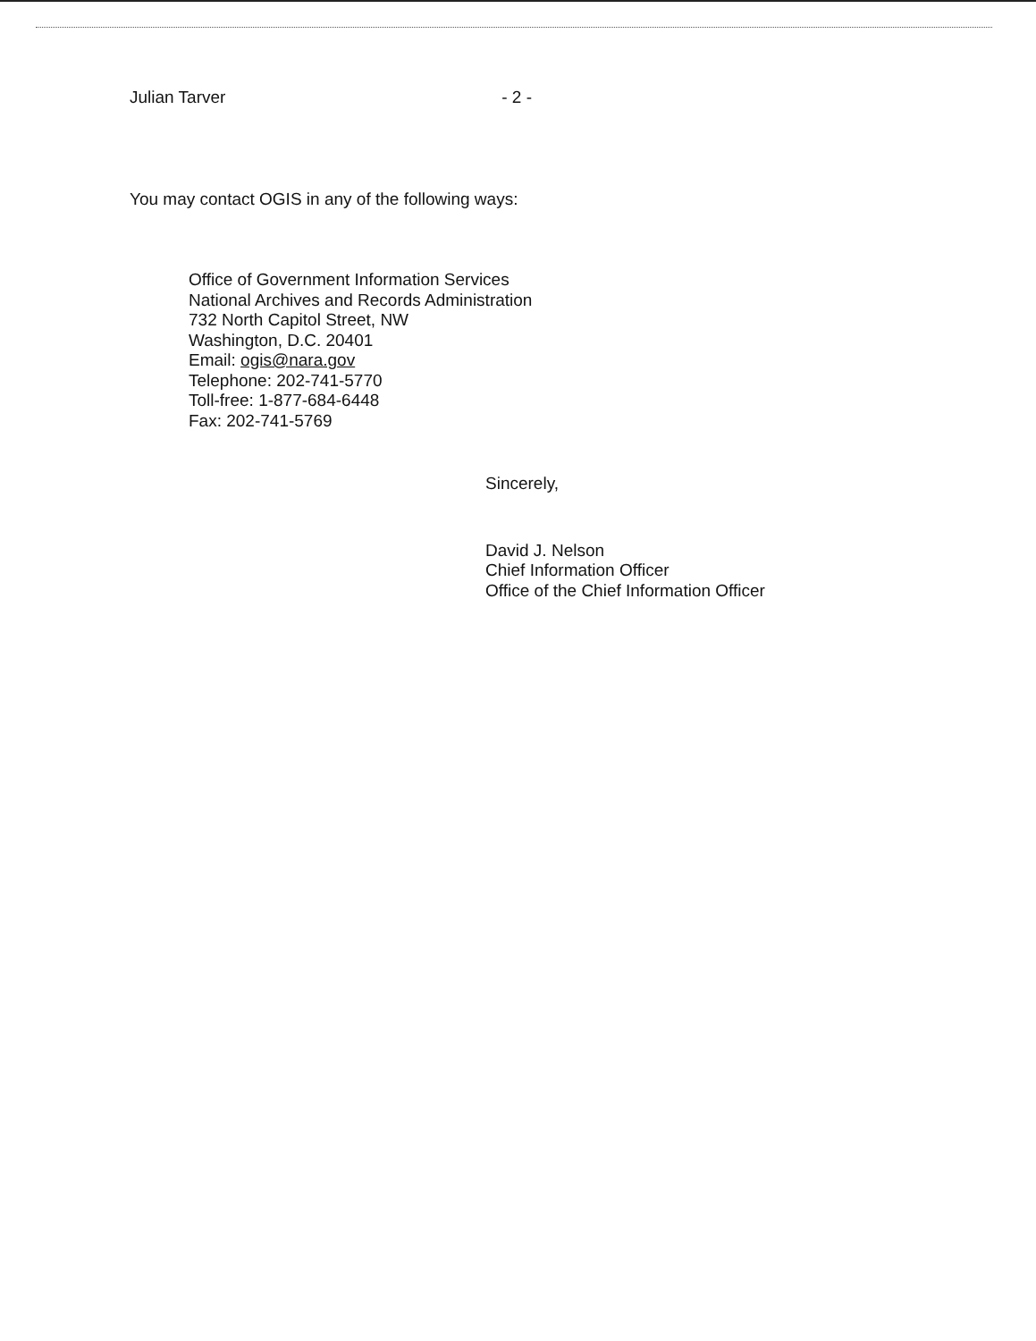Julian Tarver - 2 -
You may contact OGIS in any of the following ways:
Office of Government Information Services
National Archives and Records Administration
732 North Capitol Street, NW
Washington, D.C. 20401
Email: ogis@nara.gov
Telephone: 202-741-5770
Toll-free: 1-877-684-6448
Fax: 202-741-5769
Sincerely,
David J. Nelson
Chief Information Officer
Office of the Chief Information Officer